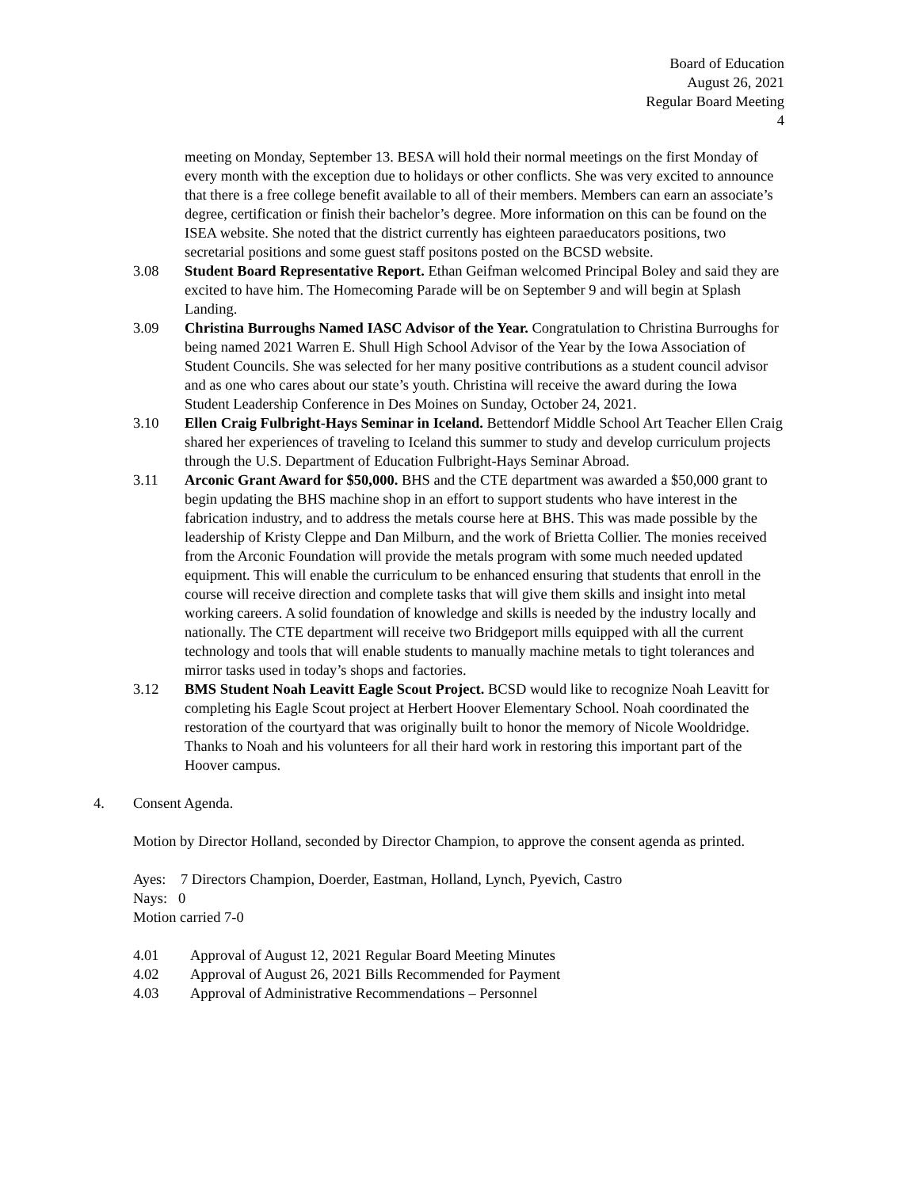Board of Education
August 26, 2021
Regular Board Meeting
4
meeting on Monday, September 13. BESA will hold their normal meetings on the first Monday of every month with the exception due to holidays or other conflicts. She was very excited to announce that there is a free college benefit available to all of their members. Members can earn an associate’s degree, certification or finish their bachelor’s degree. More information on this can be found on the ISEA website. She noted that the district currently has eighteen paraeducators positions, two secretarial positions and some guest staff positons posted on the BCSD website.
3.08 Student Board Representative Report. Ethan Geifman welcomed Principal Boley and said they are excited to have him. The Homecoming Parade will be on September 9 and will begin at Splash Landing.
3.09 Christina Burroughs Named IASC Advisor of the Year. Congratulation to Christina Burroughs for being named 2021 Warren E. Shull High School Advisor of the Year by the Iowa Association of Student Councils. She was selected for her many positive contributions as a student council advisor and as one who cares about our state’s youth. Christina will receive the award during the Iowa Student Leadership Conference in Des Moines on Sunday, October 24, 2021.
3.10 Ellen Craig Fulbright-Hays Seminar in Iceland. Bettendorf Middle School Art Teacher Ellen Craig shared her experiences of traveling to Iceland this summer to study and develop curriculum projects through the U.S. Department of Education Fulbright-Hays Seminar Abroad.
3.11 Arconic Grant Award for $50,000. BHS and the CTE department was awarded a $50,000 grant to begin updating the BHS machine shop in an effort to support students who have interest in the fabrication industry, and to address the metals course here at BHS. This was made possible by the leadership of Kristy Cleppe and Dan Milburn, and the work of Brietta Collier. The monies received from the Arconic Foundation will provide the metals program with some much needed updated equipment. This will enable the curriculum to be enhanced ensuring that students that enroll in the course will receive direction and complete tasks that will give them skills and insight into metal working careers. A solid foundation of knowledge and skills is needed by the industry locally and nationally. The CTE department will receive two Bridgeport mills equipped with all the current technology and tools that will enable students to manually machine metals to tight tolerances and mirror tasks used in today’s shops and factories.
3.12 BMS Student Noah Leavitt Eagle Scout Project. BCSD would like to recognize Noah Leavitt for completing his Eagle Scout project at Herbert Hoover Elementary School. Noah coordinated the restoration of the courtyard that was originally built to honor the memory of Nicole Wooldridge. Thanks to Noah and his volunteers for all their hard work in restoring this important part of the Hoover campus.
4. Consent Agenda.
Motion by Director Holland, seconded by Director Champion, to approve the consent agenda as printed.
Ayes: 7 Directors Champion, Doerder, Eastman, Holland, Lynch, Pyevich, Castro
Nays: 0
Motion carried 7-0
4.01 Approval of August 12, 2021 Regular Board Meeting Minutes
4.02 Approval of August 26, 2021 Bills Recommended for Payment
4.03 Approval of Administrative Recommendations – Personnel